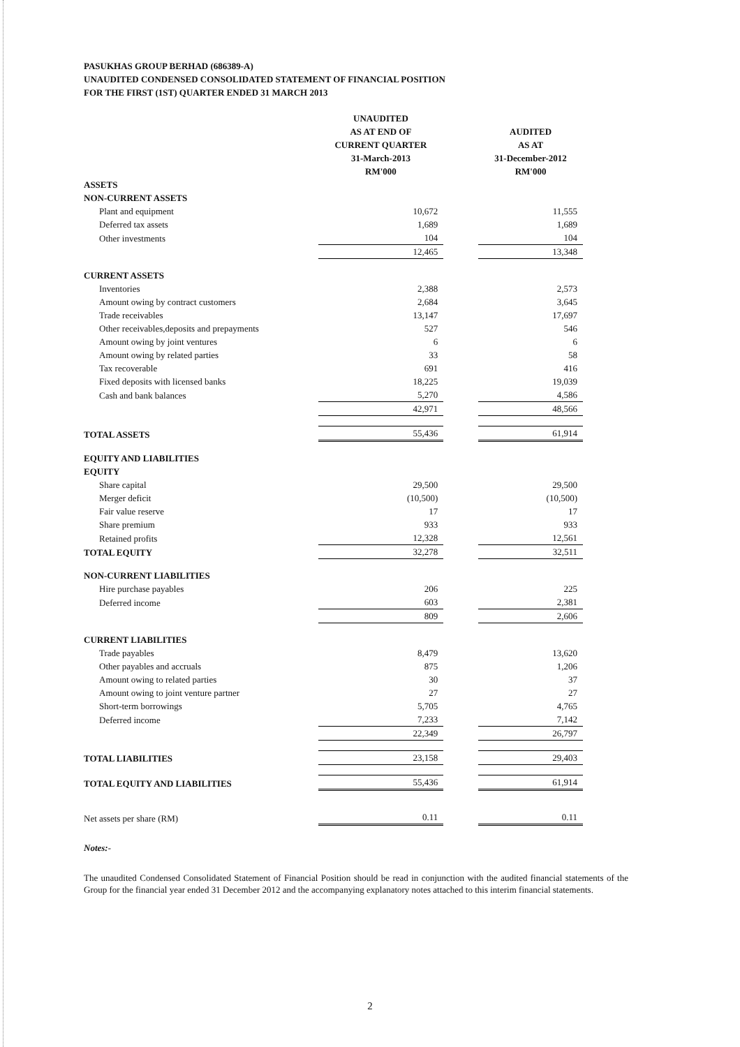PASUKHAS GROUP BERHAD (686389-A)
UNAUDITED CONDENSED CONSOLIDATED STATEMENT OF FINANCIAL POSITION
FOR THE FIRST (1ST) QUARTER ENDED 31 MARCH 2013
| | UNAUDITED AS AT END OF CURRENT QUARTER 31-March-2013 RM'000 | | AUDITED AS AT 31-December-2012 RM'000 |
| --- | --- | --- | --- |
| ASSETS | | | |
| NON-CURRENT ASSETS | | | |
| Plant and equipment | 10,672 | | 11,555 |
| Deferred tax assets | 1,689 | | 1,689 |
| Other investments | 104 | | 104 |
| | 12,465 | | 13,348 |
| CURRENT ASSETS | | | |
| Inventories | 2,388 | | 2,573 |
| Amount owing by contract customers | 2,684 | | 3,645 |
| Trade receivables | 13,147 | | 17,697 |
| Other receivables,deposits and prepayments | 527 | | 546 |
| Amount owing by joint ventures | 6 | | 6 |
| Amount owing by related parties | 33 | | 58 |
| Tax recoverable | 691 | | 416 |
| Fixed deposits with licensed banks | 18,225 | | 19,039 |
| Cash and bank balances | 5,270 | | 4,586 |
| | 42,971 | | 48,566 |
| TOTAL ASSETS | 55,436 | | 61,914 |
| EQUITY AND LIABILITIES | | | |
| EQUITY | | | |
| Share capital | 29,500 | | 29,500 |
| Merger deficit | (10,500) | | (10,500) |
| Fair value reserve | 17 | | 17 |
| Share premium | 933 | | 933 |
| Retained profits | 12,328 | | 12,561 |
| TOTAL EQUITY | 32,278 | | 32,511 |
| NON-CURRENT LIABILITIES | | | |
| Hire purchase payables | 206 | | 225 |
| Deferred income | 603 | | 2,381 |
| | 809 | | 2,606 |
| CURRENT LIABILITIES | | | |
| Trade payables | 8,479 | | 13,620 |
| Other payables and accruals | 875 | | 1,206 |
| Amount owing to related parties | 30 | | 37 |
| Amount owing to joint venture partner | 27 | | 27 |
| Short-term borrowings | 5,705 | | 4,765 |
| Deferred income | 7,233 | | 7,142 |
| | 22,349 | | 26,797 |
| TOTAL LIABILITIES | 23,158 | | 29,403 |
| TOTAL EQUITY AND LIABILITIES | 55,436 | | 61,914 |
| Net assets per share (RM) | 0.11 | | 0.11 |
Notes:-
The unaudited Condensed Consolidated Statement of Financial Position should be read in conjunction with the audited financial statements of the Group for the financial year ended 31 December 2012 and the accompanying explanatory notes attached to this interim financial statements.
2